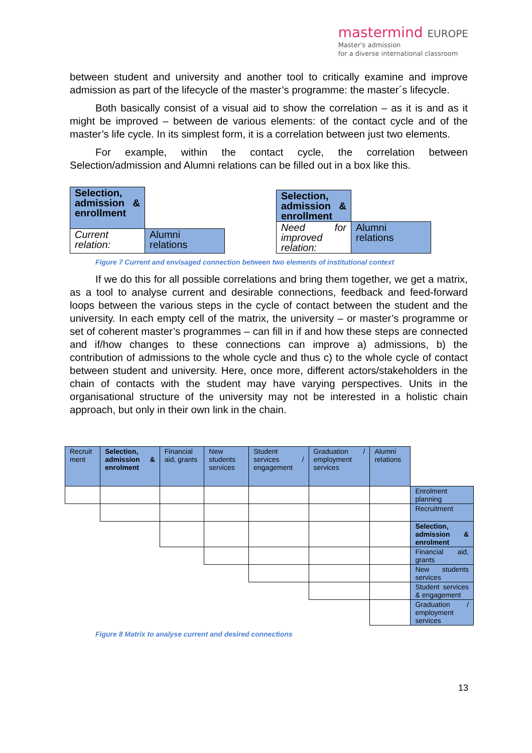mastermind EUROPE
Master's admission
for a diverse international classroom
between student and university and another tool to critically examine and improve admission as part of the lifecycle of the master’s programme: the master´s lifecycle.
Both basically consist of a visual aid to show the correlation – as it is and as it might be improved – between de various elements: of the contact cycle and of the master’s life cycle. In its simplest form, it is a correlation between just two elements.
For example, within the contact cycle, the correlation between Selection/admission and Alumni relations can be filled out in a box like this.
| Selection, admission & enrollment | |
| Current relation: | Alumni relations |
| Selection, admission & enrollment | |
| Need for improved relation: | Alumni relations |
Figure 7 Current and envisaged connection between two elements of institutional context
If we do this for all possible correlations and bring them together, we get a matrix, as a tool to analyse current and desirable connections, feedback and feed-forward loops between the various steps in the cycle of contact between the student and the university. In each empty cell of the matrix, the university – or master’s programme or set of coherent master’s programmes – can fill in if and how these steps are connected and if/how changes to these connections can improve a) admissions, b) the contribution of admissions to the whole cycle and thus c) to the whole cycle of contact between student and university. Here, once more, different actors/stakeholders in the chain of contacts with the student may have varying perspectives. Units in the organisational structure of the university may not be interested in a holistic chain approach, but only in their own link in the chain.
| Recruit ment | Selection, admission & enrolment | Financial aid, grants | New students services | Student services / engagement | Graduation / employment services | Alumni relations | |
| | | | | | | | Enrolment planning |
| | | | | | | | Recruitment |
| | | | | | | | Selection, admission & enrolment |
| | | | | | | | Financial aid, grants |
| | | | | | | | New students services |
| | | | | | | | Student services & engagement |
| | | | | | | | Graduation / employment services |
Figure 8 Matrix to analyse current and desired connections
13